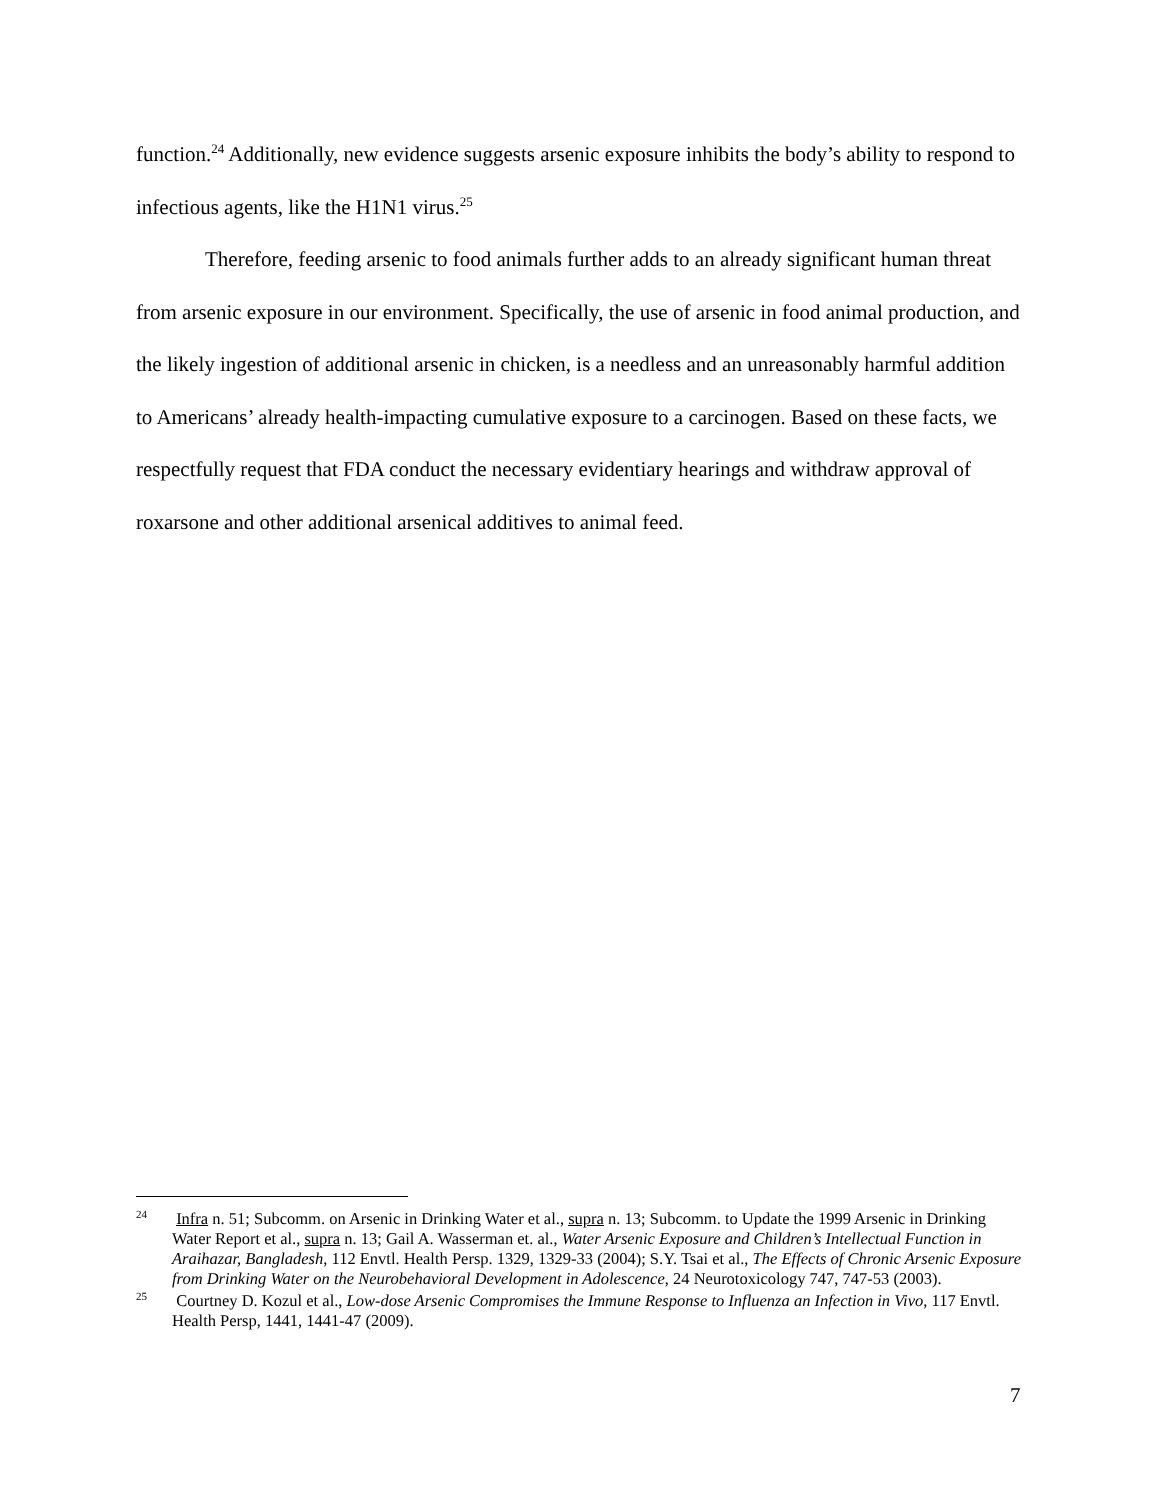function.<sup>24</sup> Additionally, new evidence suggests arsenic exposure inhibits the body’s ability to respond to infectious agents, like the H1N1 virus.<sup>25</sup>
Therefore, feeding arsenic to food animals further adds to an already significant human threat from arsenic exposure in our environment. Specifically, the use of arsenic in food animal production, and the likely ingestion of additional arsenic in chicken, is a needless and an unreasonably harmful addition to Americans’ already health-impacting cumulative exposure to a carcinogen. Based on these facts, we respectfully request that FDA conduct the necessary evidentiary hearings and withdraw approval of roxarsone and other additional arsenical additives to animal feed.
<sup>24</sup> Infra n. 51; Subcomm. on Arsenic in Drinking Water et al., supra n. 13; Subcomm. to Update the 1999 Arsenic in Drinking Water Report et al., supra n. 13; Gail A. Wasserman et. al., Water Arsenic Exposure and Children’s Intellectual Function in Araihazar, Bangladesh, 112 Envtl. Health Persp. 1329, 1329-33 (2004); S.Y. Tsai et al., The Effects of Chronic Arsenic Exposure from Drinking Water on the Neurobehavioral Development in Adolescence, 24 Neurotoxicology 747, 747-53 (2003).
<sup>25</sup> Courtney D. Kozul et al., Low-dose Arsenic Compromises the Immune Response to Influenza an Infection in Vivo, 117 Envtl. Health Persp, 1441, 1441-47 (2009).
7